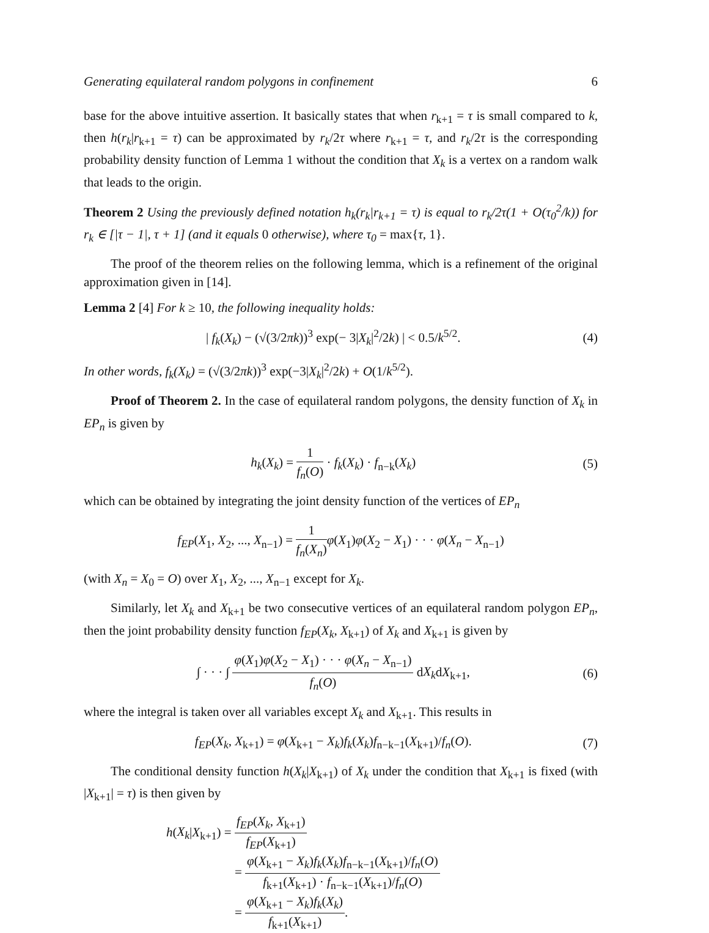Generating equilateral random polygons in confinement 6
base for the above intuitive assertion. It basically states that when r<sub>k+1</sub> = τ is small compared to k, then h(r<sub>k</sub>|r<sub>k+1</sub> = τ) can be approximated by r<sub>k</sub>/2τ where r<sub>k+1</sub> = τ, and r<sub>k</sub>/2τ is the corresponding probability density function of Lemma 1 without the condition that X<sub>k</sub> is a vertex on a random walk that leads to the origin.
Theorem 2 Using the previously defined notation h<sub>k</sub>(r<sub>k</sub>|r<sub>k+1</sub> = τ) is equal to r<sub>k</sub>/2τ(1 + O(τ<sub>0</sub><sup>2</sup>/k)) for r<sub>k</sub> ∈ [|τ − 1|, τ + 1] (and it equals 0 otherwise), where τ<sub>0</sub> = max{τ, 1}.
The proof of the theorem relies on the following lemma, which is a refinement of the original approximation given in [14].
Lemma 2 [4] For k ≥ 10, the following inequality holds:
| f<sub>k</sub>(X<sub>k</sub>) − (√(3/2πk))<sup>3</sup> exp(− 3|X<sub>k</sub>|<sup>2</sup>/2k) | < 0.5/k<sup>5/2</sup>. (4)
In other words, f<sub>k</sub>(X<sub>k</sub>) = (√(3/2πk))<sup>3</sup> exp(−3|X<sub>k</sub>|<sup>2</sup>/2k) + O(1/k<sup>5/2</sup>).
Proof of Theorem 2. In the case of equilateral random polygons, the density function of X<sub>k</sub> in EP<sub>n</sub> is given by
h<sub>k</sub>(X<sub>k</sub>) = 1 f<sub>n</sub>(O) · f<sub>k</sub>(X<sub>k</sub>) · f<sub>n−k</sub>(X<sub>k</sub>) (5)
which can be obtained by integrating the joint density function of the vertices of EP<sub>n</sub>
f<sub>EP</sub>(X<sub>1</sub>, X<sub>2</sub>, ..., X<sub>n−1</sub>) = 1 f<sub>n</sub>(X<sub>n</sub>) φ(X<sub>1</sub>)φ(X<sub>2</sub> − X<sub>1</sub>) · · · φ(X<sub>n</sub> − X<sub>n−1</sub>)
(with X<sub>n</sub> = X<sub>0</sub> = O) over X<sub>1</sub>, X<sub>2</sub>, ..., X<sub>n−1</sub> except for X<sub>k</sub>.
Similarly, let X<sub>k</sub> and X<sub>k+1</sub> be two consecutive vertices of an equilateral random polygon EP<sub>n</sub>, then the joint probability density function f<sub>EP</sub>(X<sub>k</sub>, X<sub>k+1</sub>) of X<sub>k</sub> and X<sub>k+1</sub> is given by
∫ · · · ∫ φ(X<sub>1</sub>)φ(X<sub>2</sub> − X<sub>1</sub>) · · · φ(X<sub>n</sub> − X<sub>n−1</sub>) f<sub>n</sub>(O) dX<sub>k</sub>dX<sub>k+1</sub>, (6)
where the integral is taken over all variables except X<sub>k</sub> and X<sub>k+1</sub>. This results in
f<sub>EP</sub>(X<sub>k</sub>, X<sub>k+1</sub>) = φ(X<sub>k+1</sub> − X<sub>k</sub>)f<sub>k</sub>(X<sub>k</sub>)f<sub>n−k−1</sub>(X<sub>k+1</sub>)/f<sub>n</sub>(O). (7)
The conditional density function h(X<sub>k</sub>|X<sub>k+1</sub>) of X<sub>k</sub> under the condition that X<sub>k+1</sub> is fixed (with |X<sub>k+1</sub>| = τ) is then given by
h(X<sub>k</sub>|X<sub>k+1</sub>) = f<sub>EP</sub>(X<sub>k</sub>, X<sub>k+1</sub>) f<sub>EP</sub>(X<sub>k+1</sub>)
= φ(X<sub>k+1</sub> − X<sub>k</sub>)f<sub>k</sub>(X<sub>k</sub>)f<sub>n−k−1</sub>(X<sub>k+1</sub>)/f<sub>n</sub>(O) f<sub>k+1</sub>(X<sub>k+1</sub>) · f<sub>n−k−1</sub>(X<sub>k+1</sub>)/f<sub>n</sub>(O)
= φ(X<sub>k+1</sub> − X<sub>k</sub>)f<sub>k</sub>(X<sub>k</sub>) f<sub>k+1</sub>(X<sub>k+1</sub>).